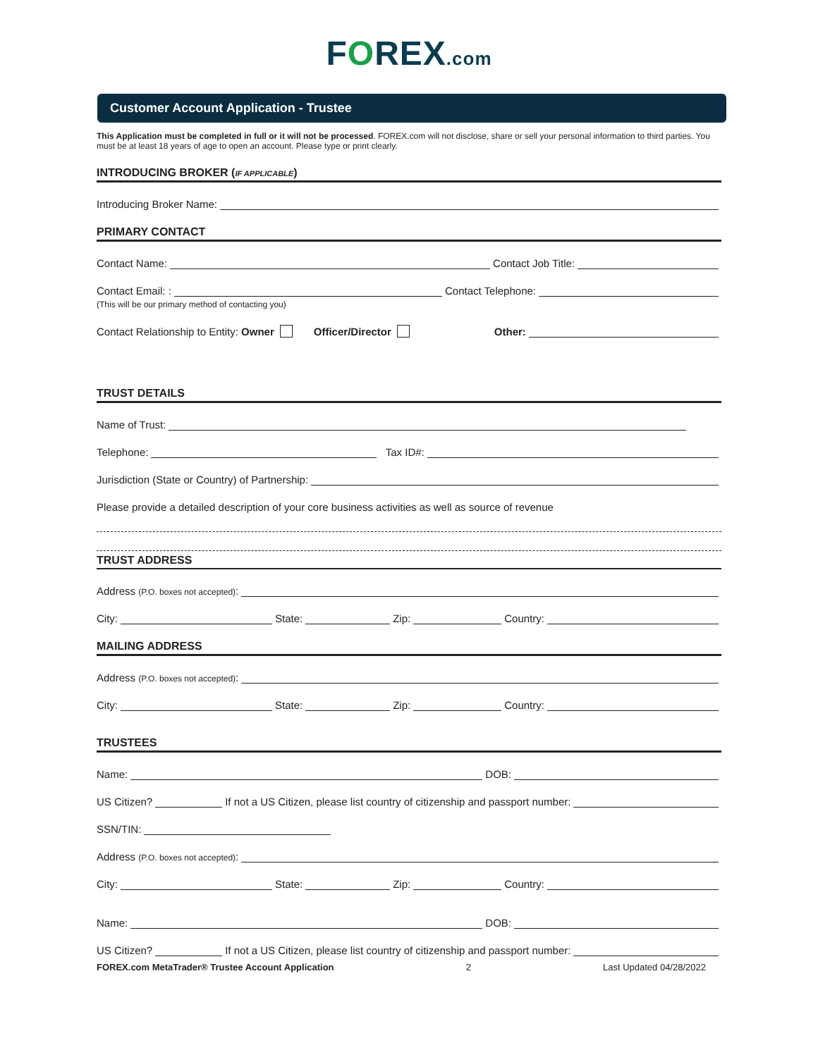FOREX.com
Customer Account Application - Trustee
This Application must be completed in full or it will not be processed. FOREX.com will not disclose, share or sell your personal information to third parties. You must be at least 18 years of age to open an account. Please type or print clearly.
INTRODUCING BROKER (IF APPLICABLE)
Introducing Broker Name:
PRIMARY CONTACT
Contact Name: Contact Job Title:
Contact Email: : Contact Telephone:
(This will be our primary method of contacting you)
Contact Relationship to Entity: Owner Officer/Director Other:
TRUST DETAILS
Name of Trust:
Telephone: Tax ID#:
Jurisdiction (State or Country) of Partnership:
Please provide a detailed description of your core business activities as well as source of revenue
TRUST ADDRESS
Address (P.O. boxes not accepted):
City: State: Zip: Country:
MAILING ADDRESS
Address (P.O. boxes not accepted):
City: State: Zip: Country:
TRUSTEES
Name: DOB:
US Citizen? If not a US Citizen, please list country of citizenship and passport number:
SSN/TIN:
Address (P.O. boxes not accepted):
City: State: Zip: Country:
Name: DOB:
US Citizen? If not a US Citizen, please list country of citizenship and passport number:
FOREX.com MetaTrader® Trustee Account Application 2 Last Updated 04/28/2022